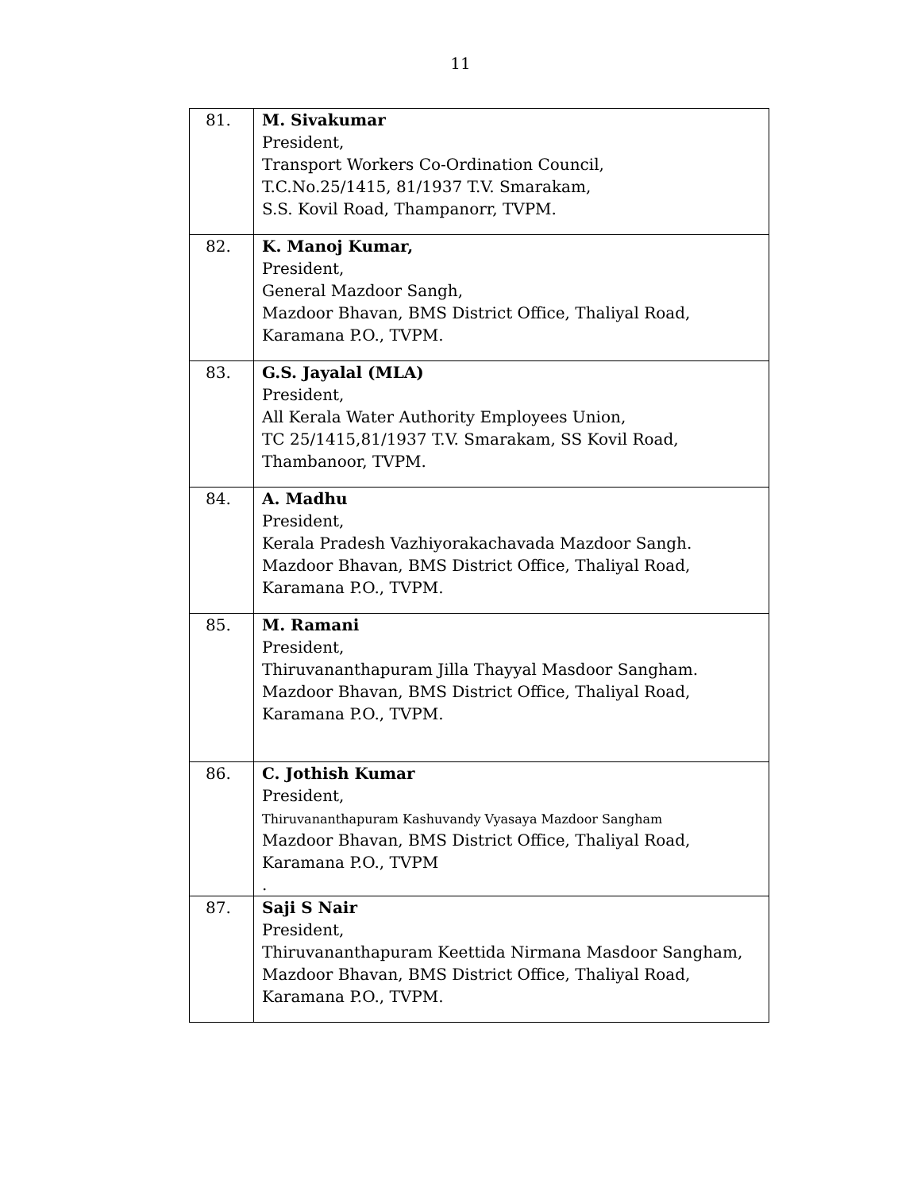11
| 81. | M. Sivakumar President, Transport Workers Co-Ordination Council, T.C.No.25/1415, 81/1937 T.V. Smarakam, S.S. Kovil Road, Thampanorr, TVPM. |
| 82. | K. Manoj Kumar, President, General Mazdoor Sangh, Mazdoor Bhavan, BMS District Office, Thaliyal Road, Karamana P.O., TVPM. |
| 83. | G.S. Jayalal (MLA) President, All Kerala Water Authority Employees Union, TC 25/1415,81/1937 T.V. Smarakam, SS Kovil Road, Thambanoor, TVPM. |
| 84. | A. Madhu President, Kerala Pradesh Vazhiyorakachavada Mazdoor Sangh. Mazdoor Bhavan, BMS District Office, Thaliyal Road, Karamana P.O., TVPM. |
| 85. | M. Ramani President, Thiruvananthapuram Jilla Thayyal Masdoor Sangham. Mazdoor Bhavan, BMS District Office, Thaliyal Road, Karamana P.O., TVPM. |
| 86. | C. Jothish Kumar President, Thiruvananthapuram Kashuvandy Vyasaya Mazdoor Sangham Mazdoor Bhavan, BMS District Office, Thaliyal Road, Karamana P.O., TVPM . |
| 87. | Saji S Nair President, Thiruvananthapuram Keettida Nirmana Masdoor Sangham, Mazdoor Bhavan, BMS District Office, Thaliyal Road, Karamana P.O., TVPM. |